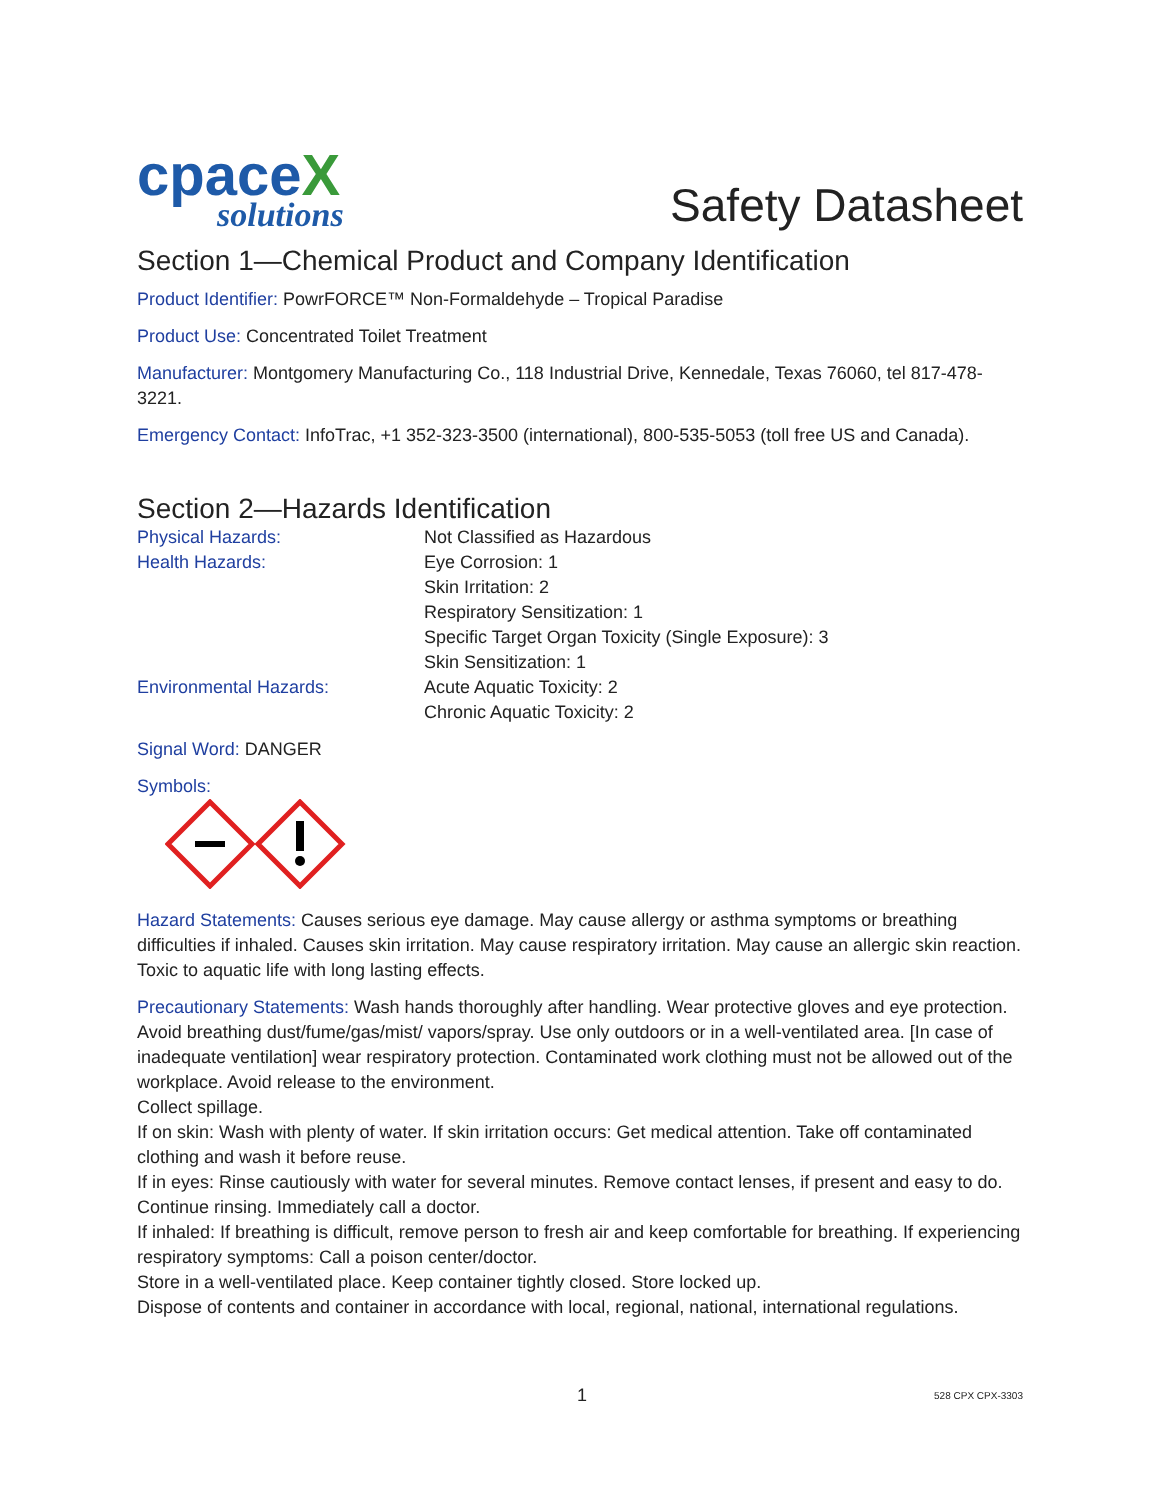cpace X
solutions
Safety Datasheet
Section 1—Chemical Product and Company Identification
Product Identifier: PowrFORCE™ Non-Formaldehyde – Tropical Paradise
Product Use: Concentrated Toilet Treatment
Manufacturer: Montgomery Manufacturing Co., 118 Industrial Drive, Kennedale, Texas 76060, tel 817-478-3221.
Emergency Contact: InfoTrac, +1 352-323-3500 (international), 800-535-5053 (toll free US and Canada).
Section 2—Hazards Identification
Physical Hazards:
Not Classified as Hazardous
Health Hazards:
Eye Corrosion: 1
Skin Irritation: 2
Respiratory Sensitization: 1
Specific Target Organ Toxicity (Single Exposure): 3
Skin Sensitization: 1
Environmental Hazards:
Acute Aquatic Toxicity: 2
Chronic Aquatic Toxicity: 2
Signal Word: DANGER
Symbols:
Hazard Statements: Causes serious eye damage. May cause allergy or asthma symptoms or breathing difficulties if inhaled. Causes skin irritation. May cause respiratory irritation. May cause an allergic skin reaction. Toxic to aquatic life with long lasting effects.
Precautionary Statements: Wash hands thoroughly after handling. Wear protective gloves and eye protection. Avoid breathing dust/fume/gas/mist/ vapors/spray. Use only outdoors or in a well-ventilated area. [In case of inadequate ventilation] wear respiratory protection. Contaminated work clothing must not be allowed out of the workplace. Avoid release to the environment.
Collect spillage.
If on skin: Wash with plenty of water. If skin irritation occurs: Get medical attention. Take off contaminated clothing and wash it before reuse.
If in eyes: Rinse cautiously with water for several minutes. Remove contact lenses, if present and easy to do. Continue rinsing. Immediately call a doctor.
If inhaled: If breathing is difficult, remove person to fresh air and keep comfortable for breathing. If experiencing respiratory symptoms: Call a poison center/doctor.
Store in a well-ventilated place. Keep container tightly closed. Store locked up.
Dispose of contents and container in accordance with local, regional, national, international regulations.
1 528 CPX CPX-3303